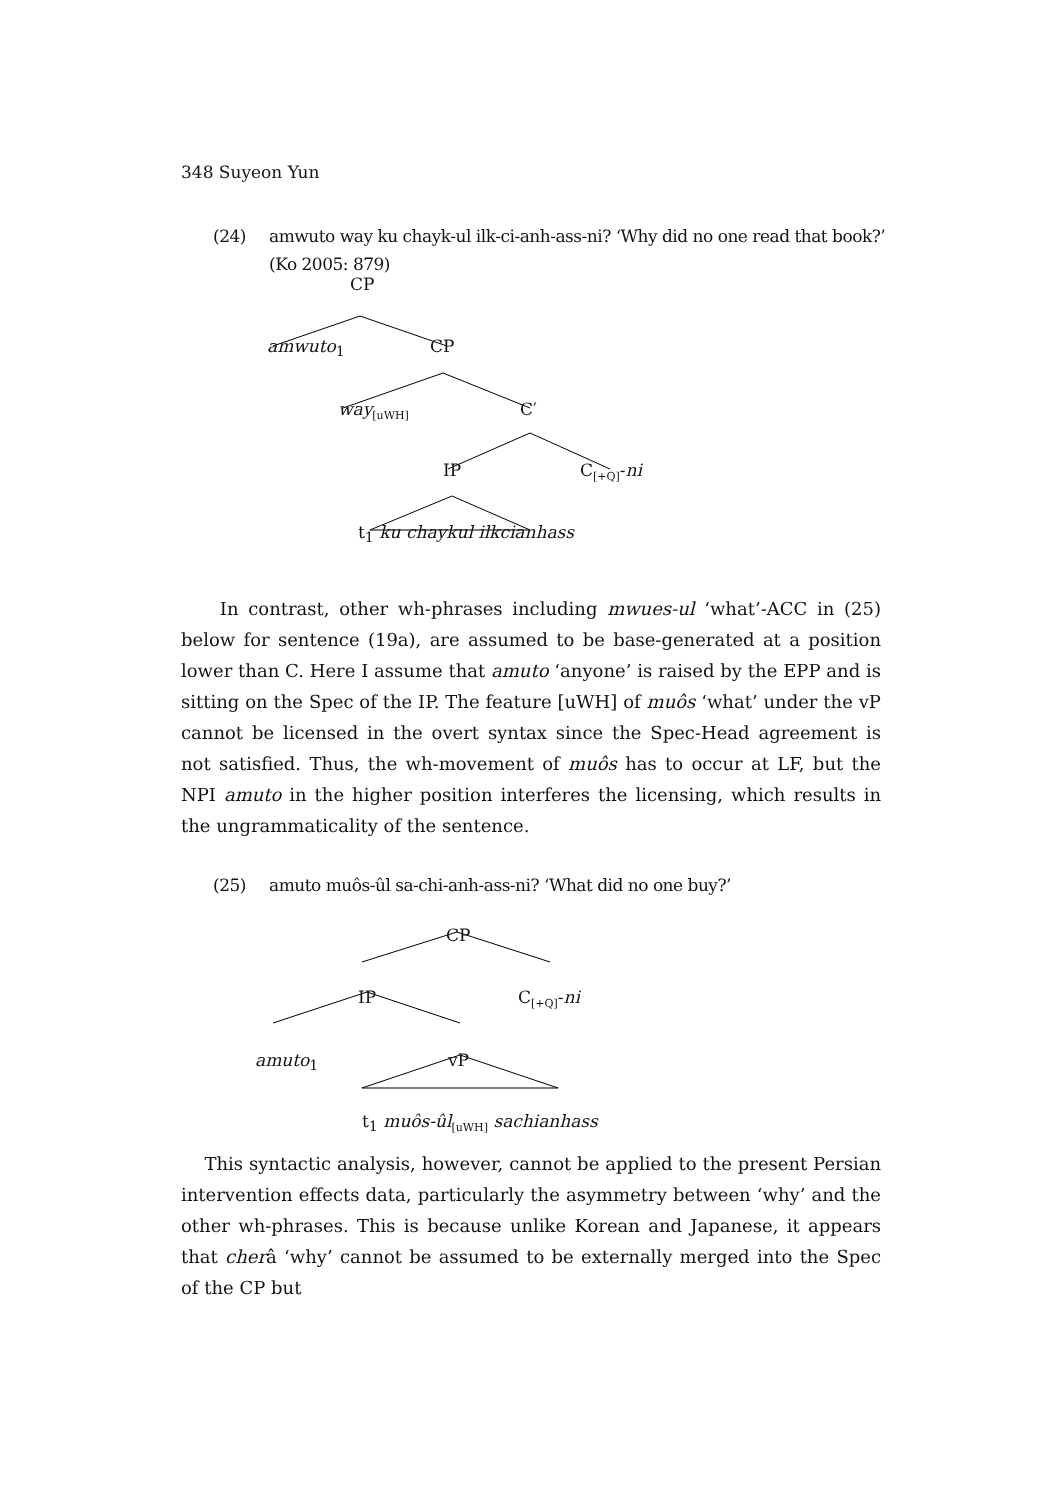348 Suyeon Yun
(24) amwuto way ku chayk-ul ilk-ci-anh-ass-ni? ‘Why did no one read that book?’
(Ko 2005: 879)
CP
amwuto<sub>1</sub> CP
way<sub>[uWH]</sub> C′
IP C<sub>[+Q]</sub>-ni
t<sub>1</sub> ku chaykul ilkcianhass
In contrast, other wh-phrases including mwues-ul ‘what’-ACC in (25) below for sentence (19a), are assumed to be base-generated at a position lower than C. Here I assume that amuto ‘anyone’ is raised by the EPP and is sitting on the Spec of the IP. The feature [uWH] of muôs ‘what’ under the vP cannot be licensed in the overt syntax since the Spec-Head agreement is not satisfied. Thus, the wh-movement of muôs has to occur at LF, but the NPI amuto in the higher position interferes the licensing, which results in the ungrammaticality of the sentence.
(25) amuto muôs-ûl sa-chi-anh-ass-ni? ‘What did no one buy?’
CP
IP C<sub>[+Q]</sub>-ni
amuto<sub>1</sub> vP
t<sub>1</sub> muôs-ûl<sub>[uWH]</sub> sachianhass
This syntactic analysis, however, cannot be applied to the present Persian intervention effects data, particularly the asymmetry between ‘why’ and the other wh-phrases. This is because unlike Korean and Japanese, it appears that cherâ ‘why’ cannot be assumed to be externally merged into the Spec of the CP but